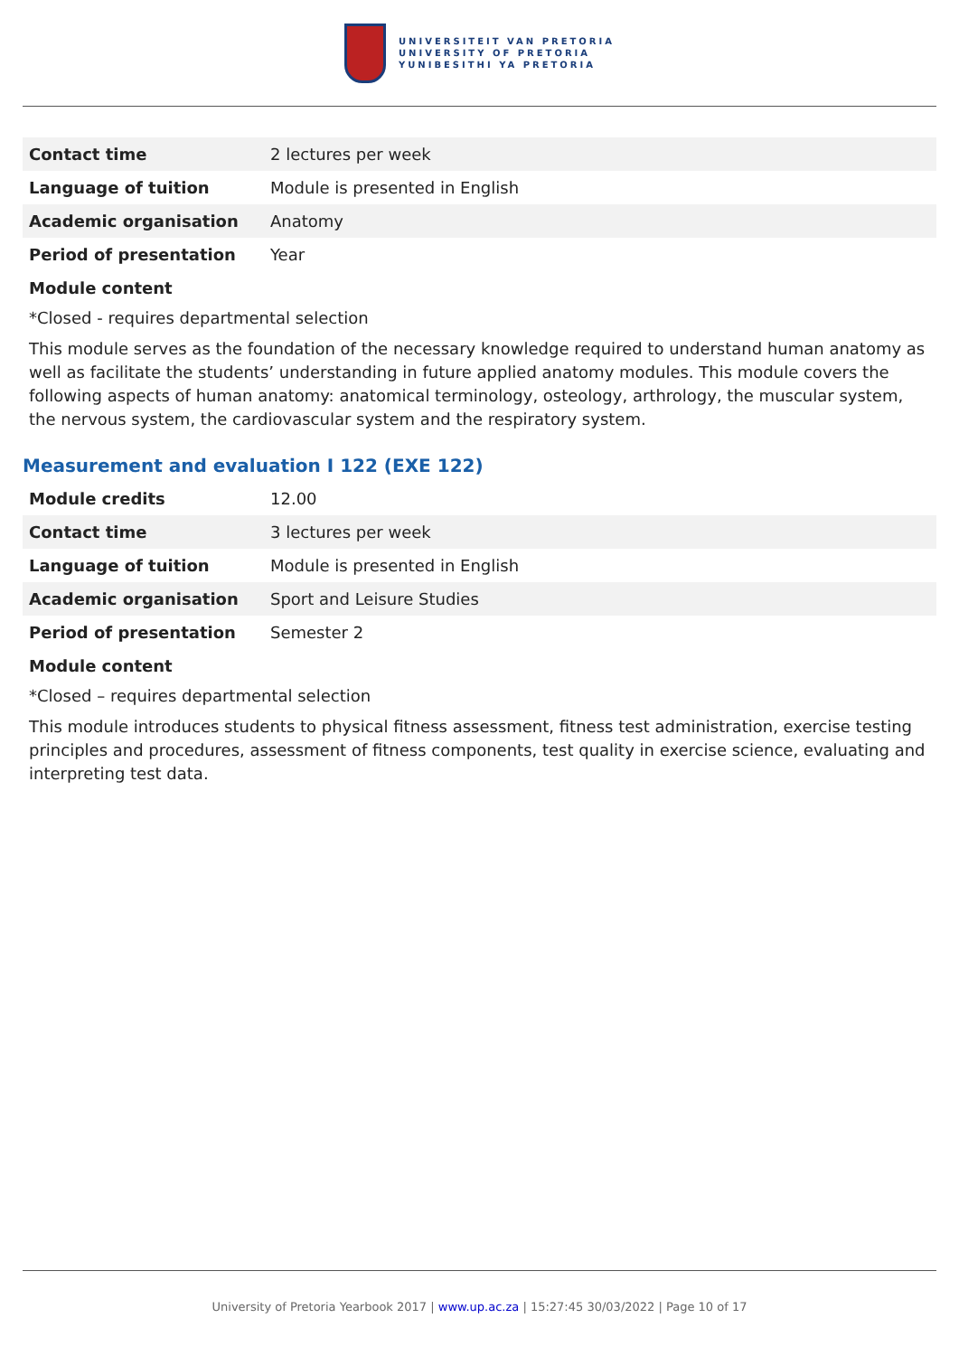UNIVERSITEIT VAN PRETORIA
UNIVERSITY OF PRETORIA
YUNIBESITHI YA PRETORIA
| Contact time | 2 lectures per week |
| Language of tuition | Module is presented in English |
| Academic organisation | Anatomy |
| Period of presentation | Year |
Module content
*Closed - requires departmental selection
This module serves as the foundation of the necessary knowledge required to understand human anatomy as well as facilitate the students’ understanding in future applied anatomy modules. This module covers the following aspects of human anatomy: anatomical terminology, osteology, arthrology, the muscular system, the nervous system, the cardiovascular system and the respiratory system.
Measurement and evaluation I 122 (EXE 122)
| Module credits | 12.00 |
| Contact time | 3 lectures per week |
| Language of tuition | Module is presented in English |
| Academic organisation | Sport and Leisure Studies |
| Period of presentation | Semester 2 |
Module content
*Closed – requires departmental selection
This module introduces students to physical fitness assessment, fitness test administration, exercise testing principles and procedures, assessment of fitness components, test quality in exercise science, evaluating and interpreting test data.
University of Pretoria Yearbook 2017 | www.up.ac.za | 15:27:45 30/03/2022 | Page 10 of 17